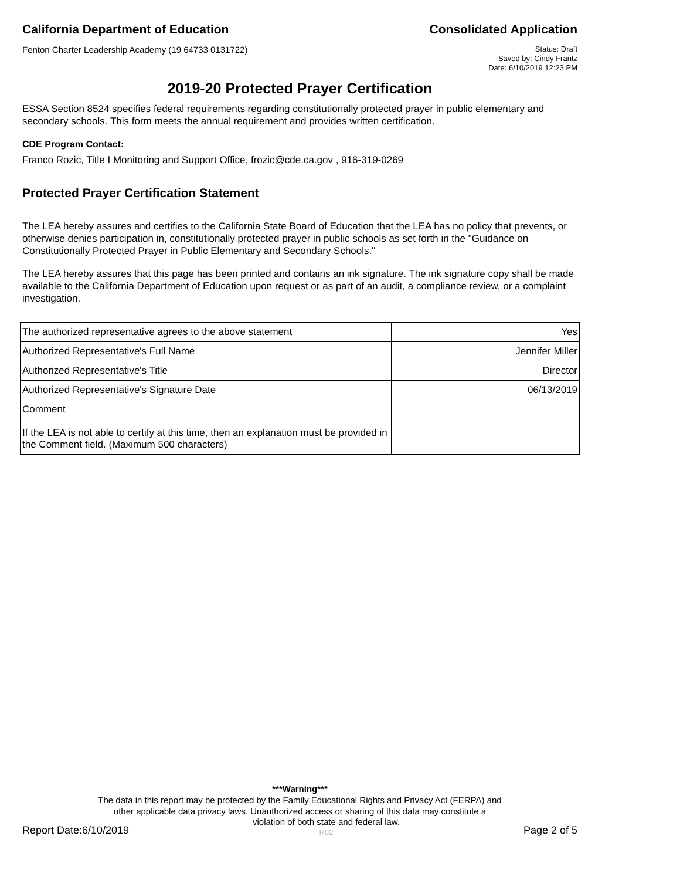California Department of Education Consolidated Application
Fenton Charter Leadership Academy (19 64733 0131722)
Status: Draft
Saved by: Cindy Frantz
Date: 6/10/2019 12:23 PM
2019-20 Protected Prayer Certification
ESSA Section 8524 specifies federal requirements regarding constitutionally protected prayer in public elementary and secondary schools. This form meets the annual requirement and provides written certification.
CDE Program Contact:
Franco Rozic, Title I Monitoring and Support Office, frozic@cde.ca.gov , 916-319-0269
Protected Prayer Certification Statement
The LEA hereby assures and certifies to the California State Board of Education that the LEA has no policy that prevents, or otherwise denies participation in, constitutionally protected prayer in public schools as set forth in the "Guidance on Constitutionally Protected Prayer in Public Elementary and Secondary Schools."
The LEA hereby assures that this page has been printed and contains an ink signature. The ink signature copy shall be made available to the California Department of Education upon request or as part of an audit, a compliance review, or a complaint investigation.
| The authorized representative agrees to the above statement | Yes |
| Authorized Representative's Full Name | Jennifer Miller |
| Authorized Representative's Title | Director |
| Authorized Representative's Signature Date | 06/13/2019 |
| Comment If the LEA is not able to certify at this time, then an explanation must be provided in the Comment field. (Maximum 500 characters) | |
***Warning***
The data in this report may be protected by the Family Educational Rights and Privacy Act (FERPA) and
other applicable data privacy laws. Unauthorized access or sharing of this data may constitute a
Report Date:6/10/2019
violation of both state and federal law.
R02
Page 2 of 5